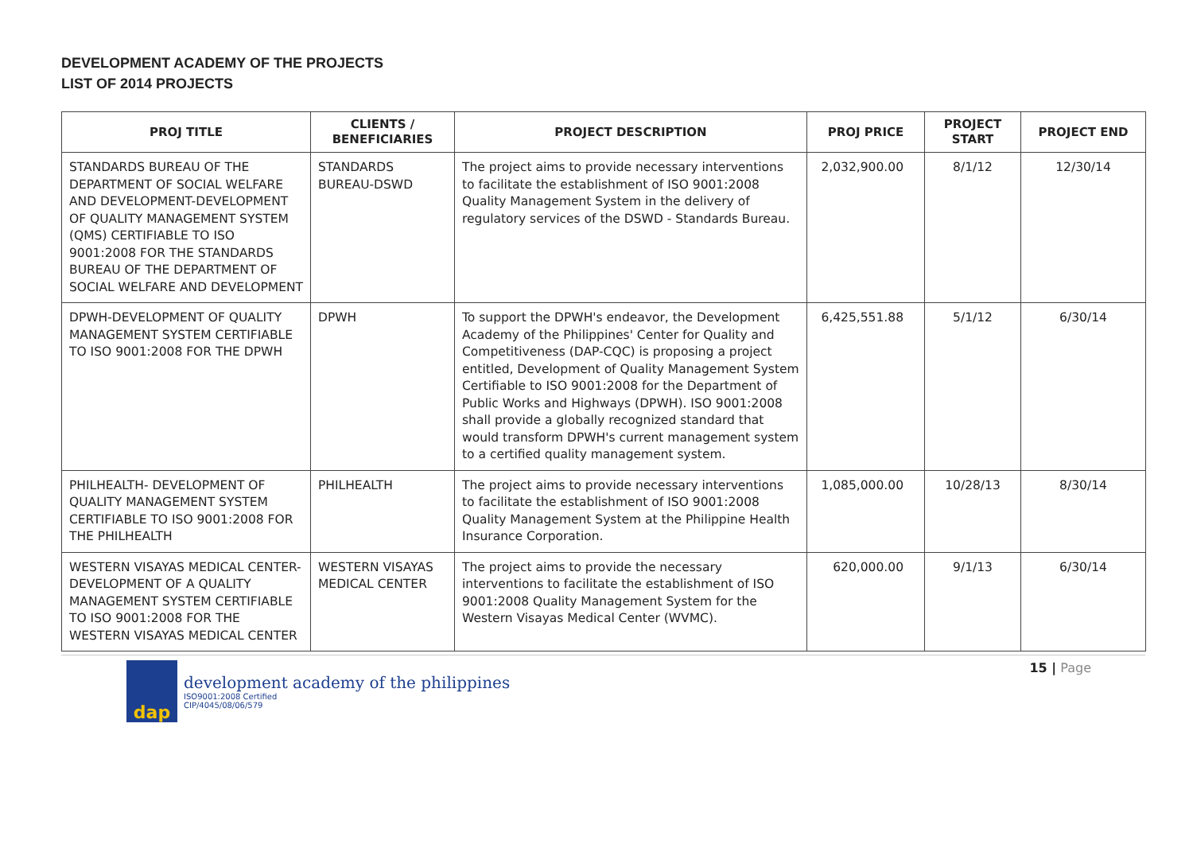DEVELOPMENT ACADEMY OF THE PROJECTS
LIST OF 2014 PROJECTS
| PROJ TITLE | CLIENTS / BENEFICIARIES | PROJECT DESCRIPTION | PROJ PRICE | PROJECT START | PROJECT END |
| --- | --- | --- | --- | --- | --- |
| STANDARDS BUREAU OF THE DEPARTMENT OF SOCIAL WELFARE AND DEVELOPMENT-DEVELOPMENT OF QUALITY MANAGEMENT SYSTEM (QMS) CERTIFIABLE TO ISO 9001:2008 FOR THE STANDARDS BUREAU OF THE DEPARTMENT OF SOCIAL WELFARE AND DEVELOPMENT | STANDARDS BUREAU-DSWD | The project aims to provide necessary interventions to facilitate the establishment of ISO 9001:2008 Quality Management System in the delivery of regulatory services of the DSWD - Standards Bureau. | 2,032,900.00 | 8/1/12 | 12/30/14 |
| DPWH-DEVELOPMENT OF QUALITY MANAGEMENT SYSTEM CERTIFIABLE TO ISO 9001:2008 FOR THE DPWH | DPWH | To support the DPWH's endeavor, the Development Academy of the Philippines' Center for Quality and Competitiveness (DAP-CQC) is proposing a project entitled, Development of Quality Management System Certifiable to ISO 9001:2008 for the Department of Public Works and Highways (DPWH). ISO 9001:2008 shall provide a globally recognized standard that would transform DPWH's current management system to a certified quality management system. | 6,425,551.88 | 5/1/12 | 6/30/14 |
| PHILHEALTH- DEVELOPMENT OF QUALITY MANAGEMENT SYSTEM CERTIFIABLE TO ISO 9001:2008 FOR THE PHILHEALTH | PHILHEALTH | The project aims to provide necessary interventions to facilitate the establishment of ISO 9001:2008 Quality Management System at the Philippine Health Insurance Corporation. | 1,085,000.00 | 10/28/13 | 8/30/14 |
| WESTERN VISAYAS MEDICAL CENTER-DEVELOPMENT OF A QUALITY MANAGEMENT SYSTEM CERTIFIABLE TO ISO 9001:2008 FOR THE WESTERN VISAYAS MEDICAL CENTER | WESTERN VISAYAS MEDICAL CENTER | The project aims to provide the necessary interventions to facilitate the establishment of ISO 9001:2008 Quality Management System for the Western Visayas Medical Center (WVMC). | 620,000.00 | 9/1/13 | 6/30/14 |
dap
development academy of the philippines
ISO9001:2008 Certified
CIP/4045/08/06/579
15 | Page